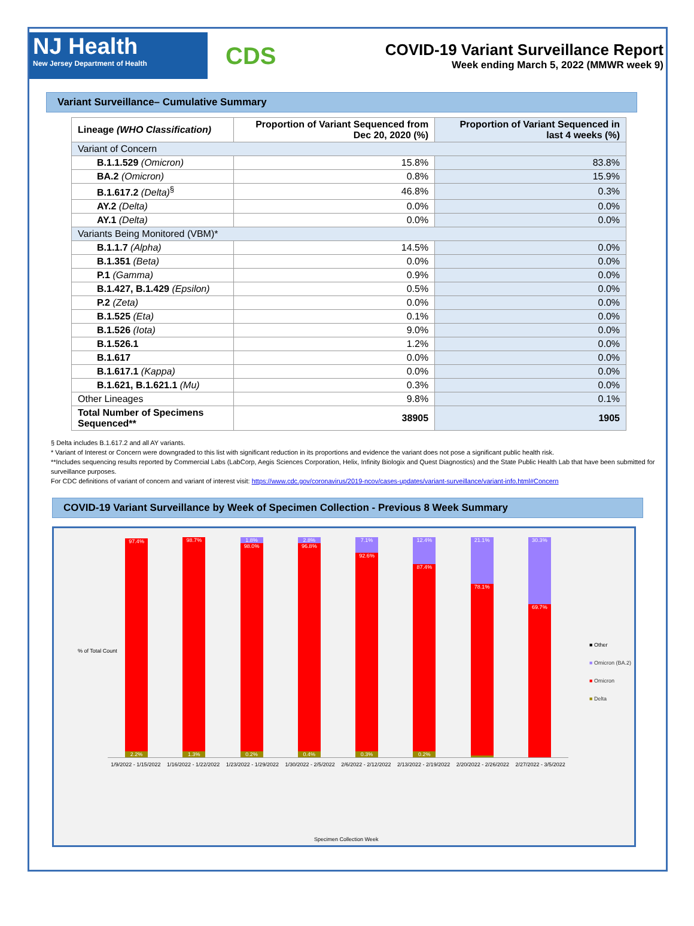NJ Health
New Jersey Department of Health
CDS
COVID-19 Variant Surveillance Report
Week ending March 5, 2022 (MMWR week 9)
Variant Surveillance– Cumulative Summary
| Lineage (WHO Classification) | Proportion of Variant Sequenced from Dec 20, 2020 (%) | Proportion of Variant Sequenced in last 4 weeks (%) |
| --- | --- | --- |
| Variant of Concern | | |
| B.1.1.529 (Omicron) | 15.8% | 83.8% |
| BA.2 (Omicron) | 0.8% | 15.9% |
| B.1.617.2 (Delta)<sup>§</sup> | 46.8% | 0.3% |
| AY.2 (Delta) | 0.0% | 0.0% |
| AY.1 (Delta) | 0.0% | 0.0% |
| Variants Being Monitored (VBM)* | | |
| B.1.1.7 (Alpha) | 14.5% | 0.0% |
| B.1.351 (Beta) | 0.0% | 0.0% |
| P.1 (Gamma) | 0.9% | 0.0% |
| B.1.427, B.1.429 (Epsilon) | 0.5% | 0.0% |
| P.2 (Zeta) | 0.0% | 0.0% |
| B.1.525 (Eta) | 0.1% | 0.0% |
| B.1.526 (Iota) | 9.0% | 0.0% |
| B.1.526.1 | 1.2% | 0.0% |
| B.1.617 | 0.0% | 0.0% |
| B.1.617.1 (Kappa) | 0.0% | 0.0% |
| B.1.621, B.1.621.1 (Mu) | 0.3% | 0.0% |
| Other Lineages | 9.8% | 0.1% |
| Total Number of Specimens Sequenced** | 38905 | 1905 |
§ Delta includes B.1.617.2 and all AY variants.
* Variant of Interest or Concern were downgraded to this list with significant reduction in its proportions and evidence the variant does not pose a significant public health risk.
**Includes sequencing results reported by Commercial Labs (LabCorp, Aegis Sciences Corporation, Helix, Infinity Biologix and Quest Diagnostics) and the State Public Health Lab that have been submitted for surveillance purposes.
For CDC definitions of variant of concern and variant of interest visit: https://www.cdc.gov/coronavirus/2019-ncov/cases-updates/variant-surveillance/variant-info.html#Concern
COVID-19 Variant Surveillance by Week of Specimen Collection - Previous 8 Week Summary
% of Total Count
97.4%
2.2%
98.7%
1.3%
1.8%
98.0%
0.2%
2.8%
96.8%
0.4%
7.1%
92.6%
0.3%
12.4%
87.4%
0.2%
21.1%
78.1%
30.3%
69.7%
1/9/2022 - 1/15/2022 1/16/2022 - 1/22/2022 1/23/2022 - 1/29/2022 1/30/2022 - 2/5/2022 2/6/2022 - 2/12/2022 2/13/2022 - 2/19/2022 2/20/2022 - 2/26/2022 2/27/2022 - 3/5/2022
■ Other
■ Omicron (BA.2)
■ Omicron
■ Delta
Specimen Collection Week